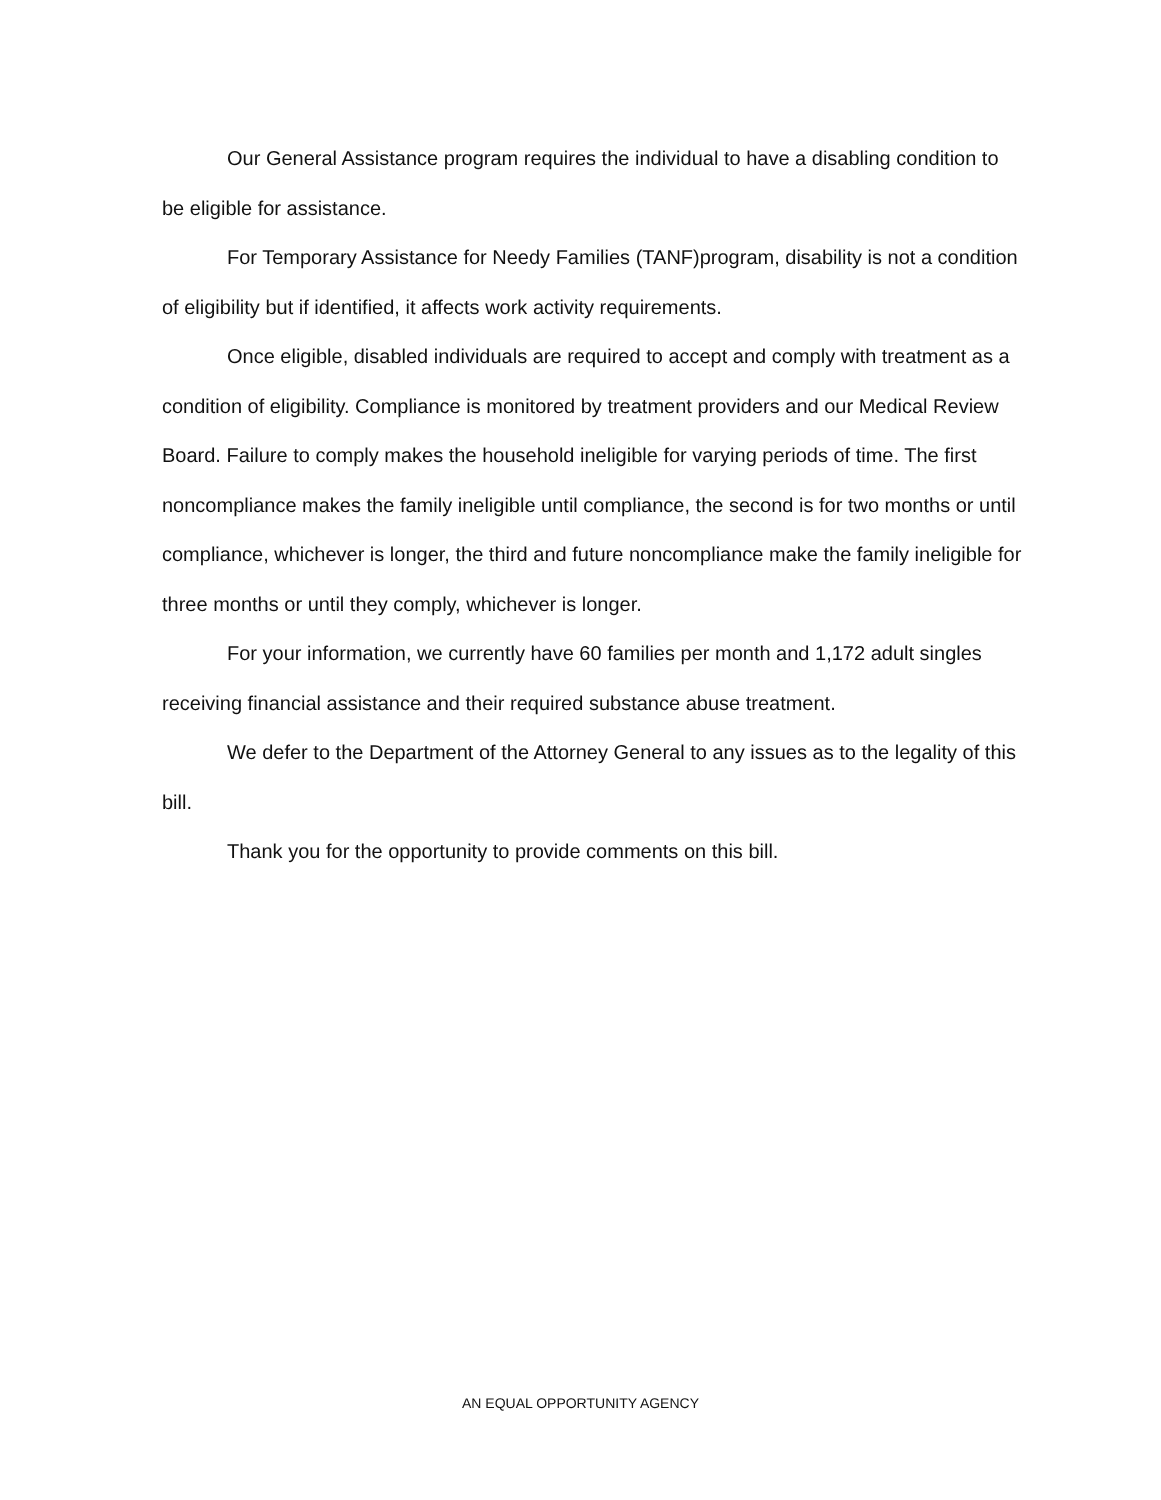Our General Assistance program requires the individual to have a disabling condition to be eligible for assistance.
For Temporary Assistance for Needy Families (TANF)program, disability is not a condition of eligibility but if identified, it affects work activity requirements.
Once eligible, disabled individuals are required to accept and comply with treatment as a condition of eligibility. Compliance is monitored by treatment providers and our Medical Review Board. Failure to comply makes the household ineligible for varying periods of time. The first noncompliance makes the family ineligible until compliance, the second is for two months or until compliance, whichever is longer, the third and future noncompliance make the family ineligible for three months or until they comply, whichever is longer.
For your information, we currently have 60 families per month and 1,172 adult singles receiving financial assistance and their required substance abuse treatment.
We defer to the Department of the Attorney General to any issues as to the legality of this bill.
Thank you for the opportunity to provide comments on this bill.
AN EQUAL OPPORTUNITY AGENCY